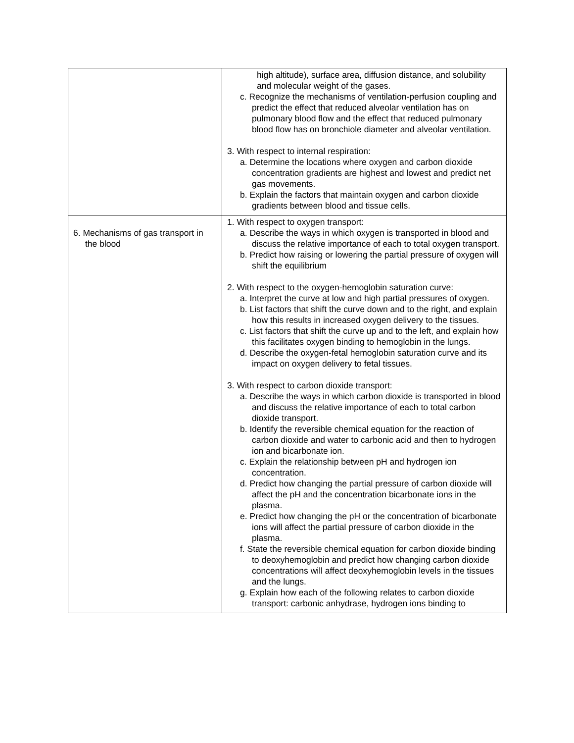| | high altitude), surface area, diffusion distance, and solubility and molecular weight of the gases. c. Recognize the mechanisms of ventilation-perfusion coupling and predict the effect that reduced alveolar ventilation has on pulmonary blood flow and the effect that reduced pulmonary blood flow has on bronchiole diameter and alveolar ventilation. 3. With respect to internal respiration: a. Determine the locations where oxygen and carbon dioxide concentration gradients are highest and lowest and predict net gas movements. b. Explain the factors that maintain oxygen and carbon dioxide gradients between blood and tissue cells. |
| 6. Mechanisms of gas transport in the blood | 1. With respect to oxygen transport: a. Describe the ways in which oxygen is transported in blood and discuss the relative importance of each to total oxygen transport. b. Predict how raising or lowering the partial pressure of oxygen will shift the equilibrium 2. With respect to the oxygen-hemoglobin saturation curve: a. Interpret the curve at low and high partial pressures of oxygen. b. List factors that shift the curve down and to the right, and explain how this results in increased oxygen delivery to the tissues. c. List factors that shift the curve up and to the left, and explain how this facilitates oxygen binding to hemoglobin in the lungs. d. Describe the oxygen-fetal hemoglobin saturation curve and its impact on oxygen delivery to fetal tissues. 3. With respect to carbon dioxide transport: a. Describe the ways in which carbon dioxide is transported in blood and discuss the relative importance of each to total carbon dioxide transport. b. Identify the reversible chemical equation for the reaction of carbon dioxide and water to carbonic acid and then to hydrogen ion and bicarbonate ion. c. Explain the relationship between pH and hydrogen ion concentration. d. Predict how changing the partial pressure of carbon dioxide will affect the pH and the concentration bicarbonate ions in the plasma. e. Predict how changing the pH or the concentration of bicarbonate ions will affect the partial pressure of carbon dioxide in the plasma. f. State the reversible chemical equation for carbon dioxide binding to deoxyhemoglobin and predict how changing carbon dioxide concentrations will affect deoxyhemoglobin levels in the tissues and the lungs. g. Explain how each of the following relates to carbon dioxide transport: carbonic anhydrase, hydrogen ions binding to |